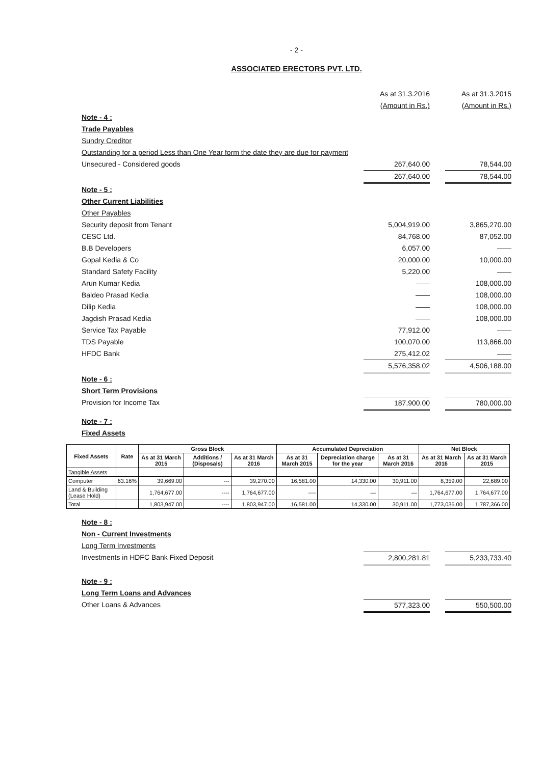- 2 -
ASSOCIATED ERECTORS PVT. LTD.
As at 31.3.2016
(Amount in Rs.) As at 31.3.2015
(Amount in Rs.)
Note - 4 :
Trade Payables
Sundry Creditor
Outstanding for a period Less than One Year form the date they are due for payment
Unsecured - Considered goods 267,640.00 78,544.00
267,640.00 78,544.00
Note - 5 :
Other Current Liabilities
Other Payables
Security deposit from Tenant 5,004,919.00 3,865,270.00
CESC Ltd. 84,768.00 87,052.00
B.B Developers 6,057.00 ——
Gopal Kedia & Co 20,000.00 10,000.00
Standard Safety Facility 5,220.00 ——
Arun Kumar Kedia —— 108,000.00
Baldeo Prasad Kedia —— 108,000.00
Dilip Kedia —— 108,000.00
Jagdish Prasad Kedia —— 108,000.00
Service Tax Payable 77,912.00 ——
TDS Payable 100,070.00 113,866.00
HFDC Bank 275,412.02 ——
5,576,358.02 4,506,188.00
Note - 6 :
Short Term Provisions
Provision for Income Tax 187,900.00 780,000.00
Note - 7 :
Fixed Assets
| Fixed Assets | Rate | Gross Block | | | Accumulated Depreciation | | | Net Block | |
| --- | --- | --- | --- | --- | --- | --- | --- | --- | --- |
| | | As at 31 March 2015 | Additions / (Disposals) | As at 31 March 2016 | As at 31 March 2015 | Depreciation charge for the year | As at 31 March 2016 | As at 31 March 2016 | As at 31 March 2015 |
| Tangible Assets | | | | | | | | | |
| Computer | 63.16% | 39,669.00 | --- | 39,270.00 | 16,581.00 | 14,330.00 | 30,911.00 | 8,359.00 | 22,689.00 |
| Land & Building (Lease Hold) | | 1,764,677.00 | ---- | 1,764,677.00 | ---- | — | — | 1,764,677.00 | 1,764,677.00 |
| Total | | 1,803,947.00 | ---- | 1,803,947.00 | 16,581.00 | 14,330.00 | 30,911.00 | 1,773,036.00 | 1,787,366.00 |
Note - 8 :
Non - Current Investments
Long Term Investments
Investments in HDFC Bank Fixed Deposit 2,800,281.81 5,233,733.40
Note - 9 :
Long Term Loans and Advances
Other Loans & Advances 577,323.00 550,500.00